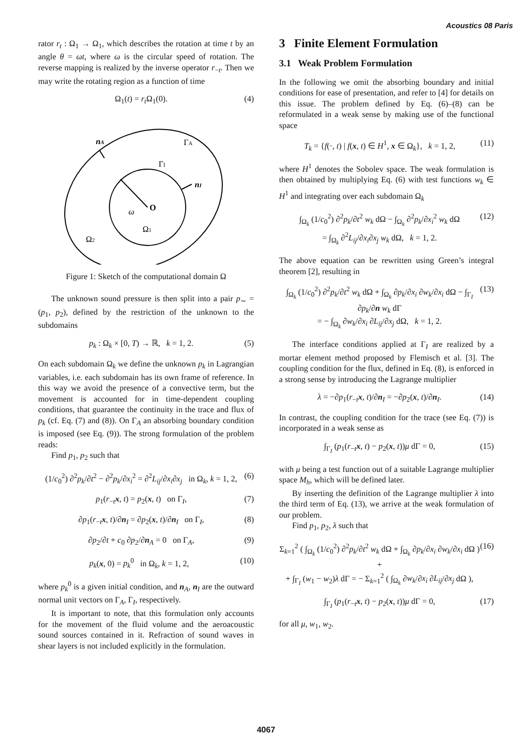Acoustics 08 Paris
rator r<sub>t</sub> : Ω<sub>1</sub> → Ω<sub>1</sub>, which describes the rotation at time t by an angle θ = ωt, where ω is the circular speed of rotation. The reverse mapping is realized by the inverse operator r<sub>−t</sub>. Then we may write the rotating region as a function of time
Ω<sub>1</sub>(t) = r<sub>t</sub> Ω<sub>1</sub>(0). (4)
nA
ΓA
ΓI
nI
O
ω
Ω1
Ω2
Figure 1: Sketch of the computational domain Ω
The unknown sound pressure is then split into a pair p<sub>∼</sub> = (p<sub>1</sub>, p<sub>2</sub>), defined by the restriction of the unknown to the subdomains
p<sub>k</sub> : Ω<sub>k</sub> × [0, T) → ℝ, k = 1, 2. (5)
On each subdomain Ω<sub>k</sub> we define the unknown p<sub>k</sub> in Lagrangian variables, i.e. each subdomain has its own frame of reference. In this way we avoid the presence of a convective term, but the movement is accounted for in time-dependent coupling conditions, that guarantee the continuity in the trace and flux of p<sub>k</sub> (cf. Eq. (7) and (8)). On Γ<sub>A</sub> an absorbing boundary condition is imposed (see Eq. (9)). The strong formulation of the problem reads:
Find p<sub>1</sub>, p<sub>2</sub> such that
(1/c<sub>0</sub><sup>2</sup>) ∂<sup>2</sup>p<sub>k</sub>/∂t<sup>2</sup> − ∂<sup>2</sup>p<sub>k</sub>/∂x<sub>i</sub><sup>2</sup> = ∂<sup>2</sup>L<sub>ij</sub>/∂x<sub>i</sub>∂x<sub>j</sub> in Ω<sub>k</sub>, k = 1, 2, (6)
p<sub>1</sub>(r<sub>−t</sub>x, t) = p<sub>2</sub>(x, t) on Γ<sub>I</sub>, (7)
∂p<sub>1</sub>(r<sub>−t</sub>x, t)/∂n<sub>I</sub> = ∂p<sub>2</sub>(x, t)/∂n<sub>I</sub> on Γ<sub>I</sub>, (8)
∂p<sub>2</sub>/∂t + c<sub>0</sub> ∂p<sub>2</sub>/∂n<sub>A</sub> = 0 on Γ<sub>A</sub>, (9)
p<sub>k</sub>(x, 0) = p<sub>k</sub><sup>0</sup> in Ω<sub>k</sub>, k = 1, 2, (10)
where p<sub>k</sub><sup>0</sup> is a given initial condition, and n<sub>A</sub>, n<sub>I</sub> are the outward normal unit vectors on Γ<sub>A</sub>, Γ<sub>I</sub>, respectively.
It is important to note, that this formulation only accounts for the movement of the fluid volume and the aeroacoustic sound sources contained in it. Refraction of sound waves in shear layers is not included explicitly in the formulation.
3 Finite Element Formulation
3.1 Weak Problem Formulation
In the following we omit the absorbing boundary and initial conditions for ease of presentation, and refer to [4] for details on this issue. The problem defined by Eq. (6)–(8) can be reformulated in a weak sense by making use of the functional space
T<sub>k</sub> = {f(·, t) | f(x, t) ∈ H<sup>1</sup>, x ∈ Ω<sub>k</sub>}, k = 1, 2, (11)
where H<sup>1</sup> denotes the Sobolev space. The weak formulation is then obtained by multiplying Eq. (6) with test functions w<sub>k</sub> ∈ H<sup>1</sup> and integrating over each subdomain Ω<sub>k</sub>
∫<sub>Ω<sub>k</sub></sub> (1/c<sub>0</sub><sup>2</sup>) ∂<sup>2</sup>p<sub>k</sub>/∂t<sup>2</sup> w<sub>k</sub> dΩ − ∫<sub>Ω<sub>k</sub></sub> ∂<sup>2</sup>p<sub>k</sub>/∂x<sub>i</sub><sup>2</sup> w<sub>k</sub> dΩ
= ∫<sub>Ω<sub>k</sub></sub> ∂<sup>2</sup>L<sub>ij</sub>/∂x<sub>i</sub>∂x<sub>j</sub> w<sub>k</sub> dΩ, k = 1, 2. (12)
The above equation can be rewritten using Green’s integral theorem [2], resulting in
∫<sub>Ω<sub>k</sub></sub> (1/c<sub>0</sub><sup>2</sup>) ∂<sup>2</sup>p<sub>k</sub>/∂t<sup>2</sup> w<sub>k</sub> dΩ + ∫<sub>Ω<sub>k</sub></sub> ∂p<sub>k</sub>/∂x<sub>i</sub> ∂w<sub>k</sub>/∂x<sub>i</sub> dΩ − ∫<sub>Γ<sub>I</sub></sub> ∂p<sub>k</sub>/∂n w<sub>k</sub> dΓ
= − ∫<sub>Ω<sub>k</sub></sub> ∂w<sub>k</sub>/∂x<sub>i</sub> ∂L<sub>ij</sub>/∂x<sub>j</sub> dΩ, k = 1, 2. (13)
The interface conditions applied at Γ<sub>I</sub> are realized by a mortar element method proposed by Flemisch et al. [3]. The coupling condition for the flux, defined in Eq. (8), is enforced in a strong sense by introducing the Lagrange multiplier
λ = −∂p<sub>1</sub>(r<sub>−t</sub>x, t)/∂n<sub>I</sub> = −∂p<sub>2</sub>(x, t)/∂n<sub>I</sub>. (14)
In contrast, the coupling condition for the trace (see Eq. (7)) is incorporated in a weak sense as
∫<sub>Γ<sub>I</sub></sub> (p<sub>1</sub>(r<sub>−t</sub>x, t) − p<sub>2</sub>(x, t))μ dΓ = 0, (15)
with μ being a test function out of a suitable Lagrange multiplier space M<sub>h</sub>, which will be defined later.
By inserting the definition of the Lagrange multiplier λ into the third term of Eq. (13), we arrive at the weak formulation of our problem.
Find p<sub>1</sub>, p<sub>2</sub>, λ such that
Σ<sub>k=1</sub><sup>2</sup> ( ∫<sub>Ω<sub>k</sub></sub> (1/c<sub>0</sub><sup>2</sup>) ∂<sup>2</sup>p<sub>k</sub>/∂t<sup>2</sup> w<sub>k</sub> dΩ + ∫<sub>Ω<sub>k</sub></sub> ∂p<sub>k</sub>/∂x<sub>i</sub> ∂w<sub>k</sub>/∂x<sub>i</sub> dΩ ) +
+ ∫<sub>Γ<sub>I</sub></sub> (w<sub>1</sub> − w<sub>2</sub>)λ dΓ = − Σ<sub>k=1</sub><sup>2</sup> ( ∫<sub>Ω<sub>k</sub></sub> ∂w<sub>k</sub>/∂x<sub>i</sub> ∂L<sub>ij</sub>/∂x<sub>j</sub> dΩ ), (16)
∫<sub>Γ<sub>I</sub></sub> (p<sub>1</sub>(r<sub>−t</sub>x, t) − p<sub>2</sub>(x, t))μ dΓ = 0, (17)
for all μ, w<sub>1</sub>, w<sub>2</sub>.
4067